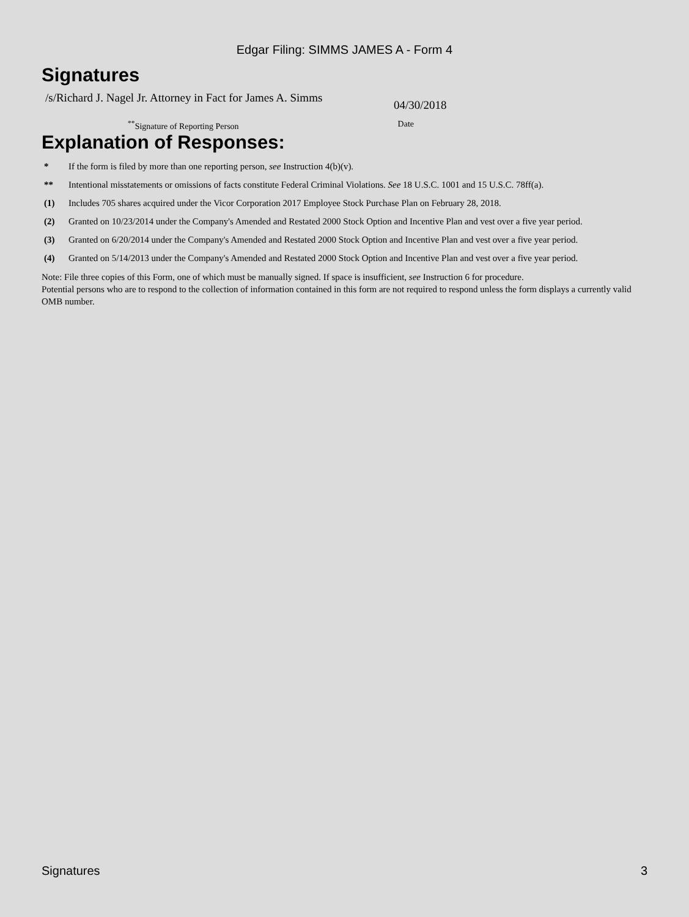Edgar Filing: SIMMS JAMES A - Form 4
Signatures
/s/Richard J. Nagel Jr. Attorney in Fact for James A. Simms
04/30/2018
<sup>**</sup> Signature of Reporting Person Date
Explanation of Responses:
| * | If the form is filed by more than one reporting person, see Instruction 4(b)(v). |
| ** | Intentional misstatements or omissions of facts constitute Federal Criminal Violations. See 18 U.S.C. 1001 and 15 U.S.C. 78ff(a). |
| (1) | Includes 705 shares acquired under the Vicor Corporation 2017 Employee Stock Purchase Plan on February 28, 2018. |
| (2) | Granted on 10/23/2014 under the Company's Amended and Restated 2000 Stock Option and Incentive Plan and vest over a five year period. |
| (3) | Granted on 6/20/2014 under the Company's Amended and Restated 2000 Stock Option and Incentive Plan and vest over a five year period. |
| (4) | Granted on 5/14/2013 under the Company's Amended and Restated 2000 Stock Option and Incentive Plan and vest over a five year period. |
Note: File three copies of this Form, one of which must be manually signed. If space is insufficient, see Instruction 6 for procedure.
Potential persons who are to respond to the collection of information contained in this form are not required to respond unless the form displays a currently valid OMB number.
Signatures 3